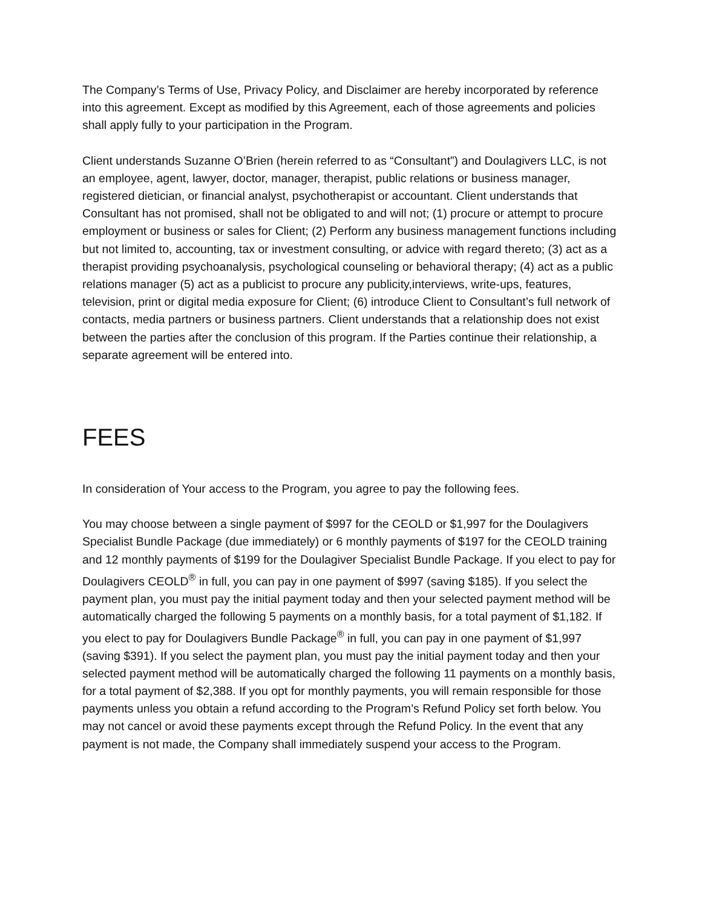The Company’s Terms of Use, Privacy Policy, and Disclaimer are hereby incorporated by reference into this agreement. Except as modified by this Agreement, each of those agreements and policies shall apply fully to your participation in the Program.
Client understands Suzanne O’Brien (herein referred to as “Consultant”) and Doulagivers LLC, is not an employee, agent, lawyer, doctor, manager, therapist, public relations or business manager, registered dietician, or financial analyst, psychotherapist or accountant. Client understands that Consultant has not promised, shall not be obligated to and will not; (1) procure or attempt to procure employment or business or sales for Client; (2) Perform any business management functions including but not limited to, accounting, tax or investment consulting, or advice with regard thereto; (3) act as a therapist providing psychoanalysis, psychological counseling or behavioral therapy; (4) act as a public relations manager (5) act as a publicist to procure any publicity,interviews, write-ups, features, television, print or digital media exposure for Client; (6) introduce Client to Consultant’s full network of contacts, media partners or business partners. Client understands that a relationship does not exist between the parties after the conclusion of this program. If the Parties continue their relationship, a separate agreement will be entered into.
FEES
In consideration of Your access to the Program, you agree to pay the following fees.
You may choose between a single payment of $997 for the CEOLD or $1,997 for the Doulagivers Specialist Bundle Package (due immediately) or 6 monthly payments of $197 for the CEOLD training and 12 monthly payments of $199 for the Doulagiver Specialist Bundle Package. If you elect to pay for Doulagivers CEOLD<sup>®</sup> in full, you can pay in one payment of $997 (saving $185). If you select the payment plan, you must pay the initial payment today and then your selected payment method will be automatically charged the following 5 payments on a monthly basis, for a total payment of $1,182. If you elect to pay for Doulagivers Bundle Package<sup>®</sup> in full, you can pay in one payment of $1,997 (saving $391). If you select the payment plan, you must pay the initial payment today and then your selected payment method will be automatically charged the following 11 payments on a monthly basis, for a total payment of $2,388. If you opt for monthly payments, you will remain responsible for those payments unless you obtain a refund according to the Program’s Refund Policy set forth below. You may not cancel or avoid these payments except through the Refund Policy. In the event that any payment is not made, the Company shall immediately suspend your access to the Program.